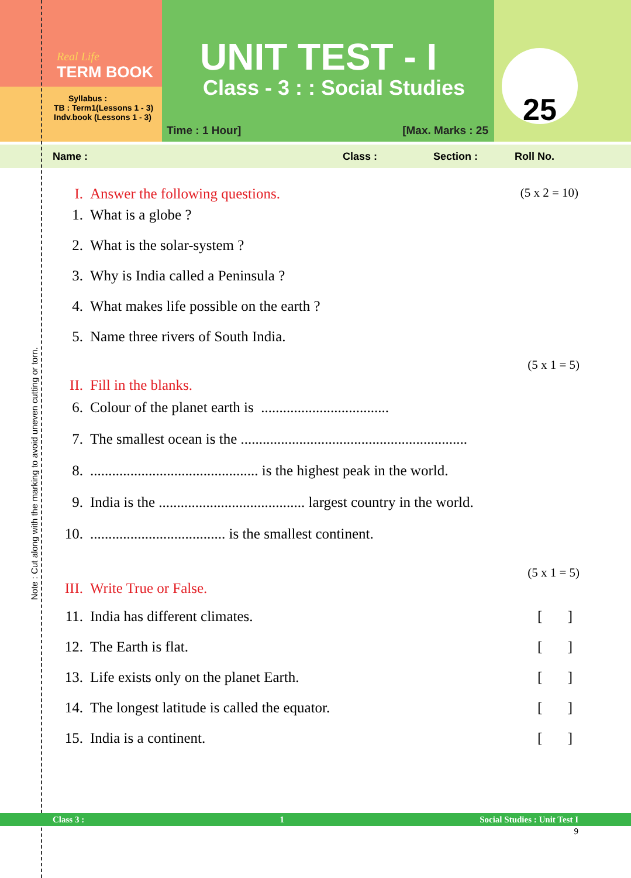Note : Cut along with the marking to avoid uneven cutting or torn.
Real Life
TERM BOOK
Syllabus :
TB : Term1(Lessons 1 - 3)
Indv.book (Lessons 1 - 3)
UNIT TEST - I
Class - 3 : : Social Studies
Time : 1 Hour] [Max. Marks : 25
25
Name : Class : Section : Roll No.
(5 x 2 = 10)
I. Answer the following questions.
1. What is a globe ?
2. What is the solar-system ?
3. Why is India called a Peninsula ?
4. What makes life possible on the earth ?
5. Name three rivers of South India.
(5 x 1 = 5)
II. Fill in the blanks.
6. Colour of the planet earth is ...................................
7. The smallest ocean is the ..............................................................
8............................................... is the highest peak in the world.
9. India is the ........................................ largest country in the world.
10...................................... is the smallest continent.
(5 x 1 = 5)
III. Write True or False.
11. India has different climates. []
12. The Earth is flat. []
13. Life exists only on the planet Earth. []
14. The longest latitude is called the equator. []
15. India is a continent. []
Class 3 : 1 Social Studies : Unit Test I
9